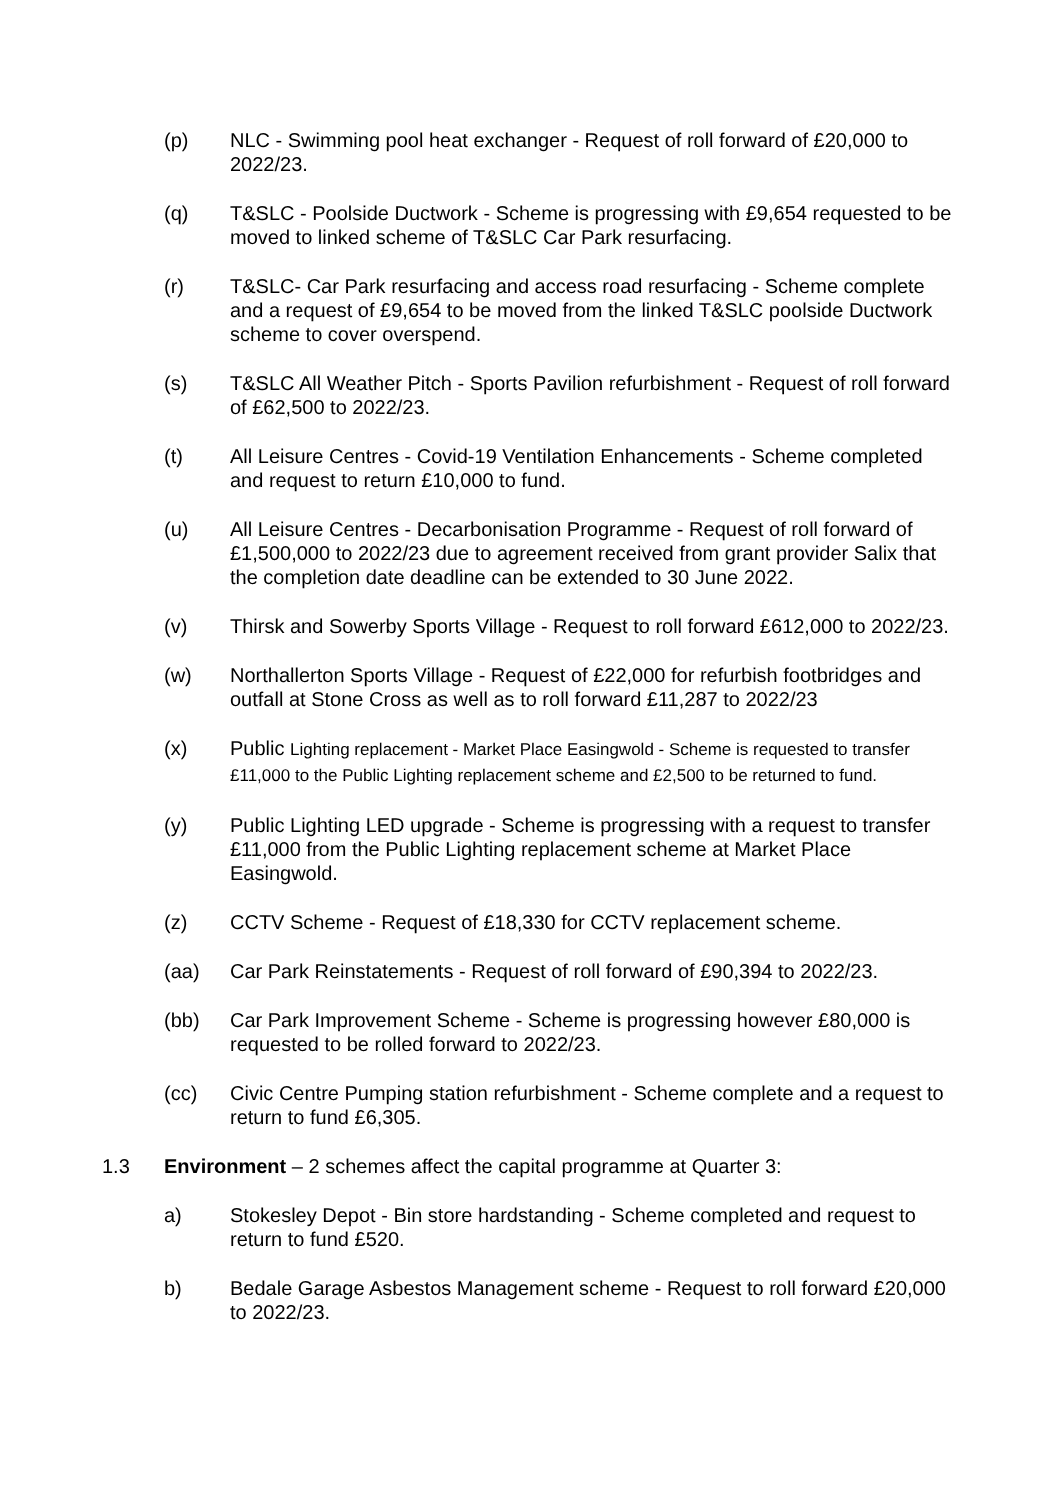(p) NLC - Swimming pool heat exchanger - Request of roll forward of £20,000 to 2022/23.
(q) T&SLC - Poolside Ductwork - Scheme is progressing with £9,654 requested to be moved to linked scheme of T&SLC Car Park resurfacing.
(r) T&SLC- Car Park resurfacing and access road resurfacing - Scheme complete and a request of £9,654 to be moved from the linked T&SLC poolside Ductwork scheme to cover overspend.
(s) T&SLC All Weather Pitch - Sports Pavilion refurbishment - Request of roll forward of £62,500 to 2022/23.
(t) All Leisure Centres - Covid-19 Ventilation Enhancements - Scheme completed and request to return £10,000 to fund.
(u) All Leisure Centres - Decarbonisation Programme - Request of roll forward of £1,500,000 to 2022/23 due to agreement received from grant provider Salix that the completion date deadline can be extended to 30 June 2022.
(v) Thirsk and Sowerby Sports Village - Request to roll forward £612,000 to 2022/23.
(w) Northallerton Sports Village - Request of £22,000 for refurbish footbridges and outfall at Stone Cross as well as to roll forward £11,287 to 2022/23
(x) Public Lighting replacement - Market Place Easingwold - Scheme is requested to transfer £11,000 to the Public Lighting replacement scheme and £2,500 to be returned to fund.
(y) Public Lighting LED upgrade - Scheme is progressing with a request to transfer £11,000 from the Public Lighting replacement scheme at Market Place Easingwold.
(z) CCTV Scheme - Request of £18,330 for CCTV replacement scheme.
(aa) Car Park Reinstatements - Request of roll forward of £90,394 to 2022/23.
(bb) Car Park Improvement Scheme - Scheme is progressing however £80,000 is requested to be rolled forward to 2022/23.
(cc) Civic Centre Pumping station refurbishment - Scheme complete and a request to return to fund £6,305.
1.3 Environment – 2 schemes affect the capital programme at Quarter 3:
a) Stokesley Depot - Bin store hardstanding - Scheme completed and request to return to fund £520.
b) Bedale Garage Asbestos Management scheme - Request to roll forward £20,000 to 2022/23.